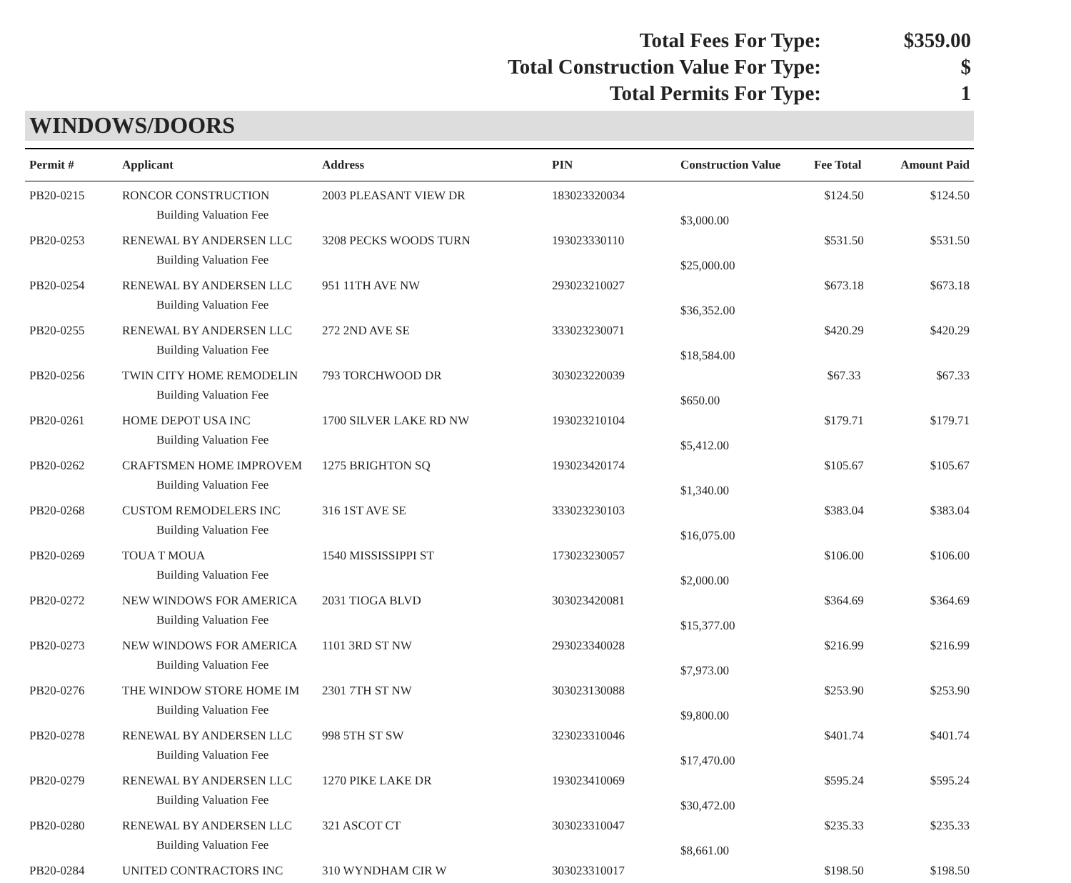Total Fees For Type: $359.00
Total Construction Value For Type: $
Total Permits For Type: 1
WINDOWS/DOORS
| Permit # | Applicant | Address | PIN | Construction Value | Fee Total | Amount Paid |
| --- | --- | --- | --- | --- | --- | --- |
| PB20-0215 | RONCOR CONSTRUCTION | 2003 PLEASANT VIEW DR | 183023320034 | | $124.50 | $124.50 |
| | Building Valuation Fee | | | $3,000.00 | | |
| PB20-0253 | RENEWAL BY ANDERSEN LLC | 3208 PECKS WOODS TURN | 193023330110 | | $531.50 | $531.50 |
| | Building Valuation Fee | | | $25,000.00 | | |
| PB20-0254 | RENEWAL BY ANDERSEN LLC | 951 11TH AVE NW | 293023210027 | | $673.18 | $673.18 |
| | Building Valuation Fee | | | $36,352.00 | | |
| PB20-0255 | RENEWAL BY ANDERSEN LLC | 272 2ND AVE SE | 333023230071 | | $420.29 | $420.29 |
| | Building Valuation Fee | | | $18,584.00 | | |
| PB20-0256 | TWIN CITY HOME REMODELIN | 793 TORCHWOOD DR | 303023220039 | | $67.33 | $67.33 |
| | Building Valuation Fee | | | $650.00 | | |
| PB20-0261 | HOME DEPOT USA INC | 1700 SILVER LAKE RD NW | 193023210104 | | $179.71 | $179.71 |
| | Building Valuation Fee | | | $5,412.00 | | |
| PB20-0262 | CRAFTSMEN HOME IMPROVEM | 1275 BRIGHTON SQ | 193023420174 | | $105.67 | $105.67 |
| | Building Valuation Fee | | | $1,340.00 | | |
| PB20-0268 | CUSTOM REMODELERS INC | 316 1ST AVE SE | 333023230103 | | $383.04 | $383.04 |
| | Building Valuation Fee | | | $16,075.00 | | |
| PB20-0269 | TOUA T MOUA | 1540 MISSISSIPPI ST | 173023230057 | | $106.00 | $106.00 |
| | Building Valuation Fee | | | $2,000.00 | | |
| PB20-0272 | NEW WINDOWS FOR AMERICA | 2031 TIOGA BLVD | 303023420081 | | $364.69 | $364.69 |
| | Building Valuation Fee | | | $15,377.00 | | |
| PB20-0273 | NEW WINDOWS FOR AMERICA | 1101 3RD ST NW | 293023340028 | | $216.99 | $216.99 |
| | Building Valuation Fee | | | $7,973.00 | | |
| PB20-0276 | THE WINDOW STORE HOME IM | 2301 7TH ST NW | 303023130088 | | $253.90 | $253.90 |
| | Building Valuation Fee | | | $9,800.00 | | |
| PB20-0278 | RENEWAL BY ANDERSEN LLC | 998 5TH ST SW | 323023310046 | | $401.74 | $401.74 |
| | Building Valuation Fee | | | $17,470.00 | | |
| PB20-0279 | RENEWAL BY ANDERSEN LLC | 1270 PIKE LAKE DR | 193023410069 | | $595.24 | $595.24 |
| | Building Valuation Fee | | | $30,472.00 | | |
| PB20-0280 | RENEWAL BY ANDERSEN LLC | 321 ASCOT CT | 303023310047 | | $235.33 | $235.33 |
| | Building Valuation Fee | | | $8,661.00 | | |
| PB20-0284 | UNITED CONTRACTORS INC | 310 WYNDHAM CIR W | 303023310017 | | $198.50 | $198.50 |